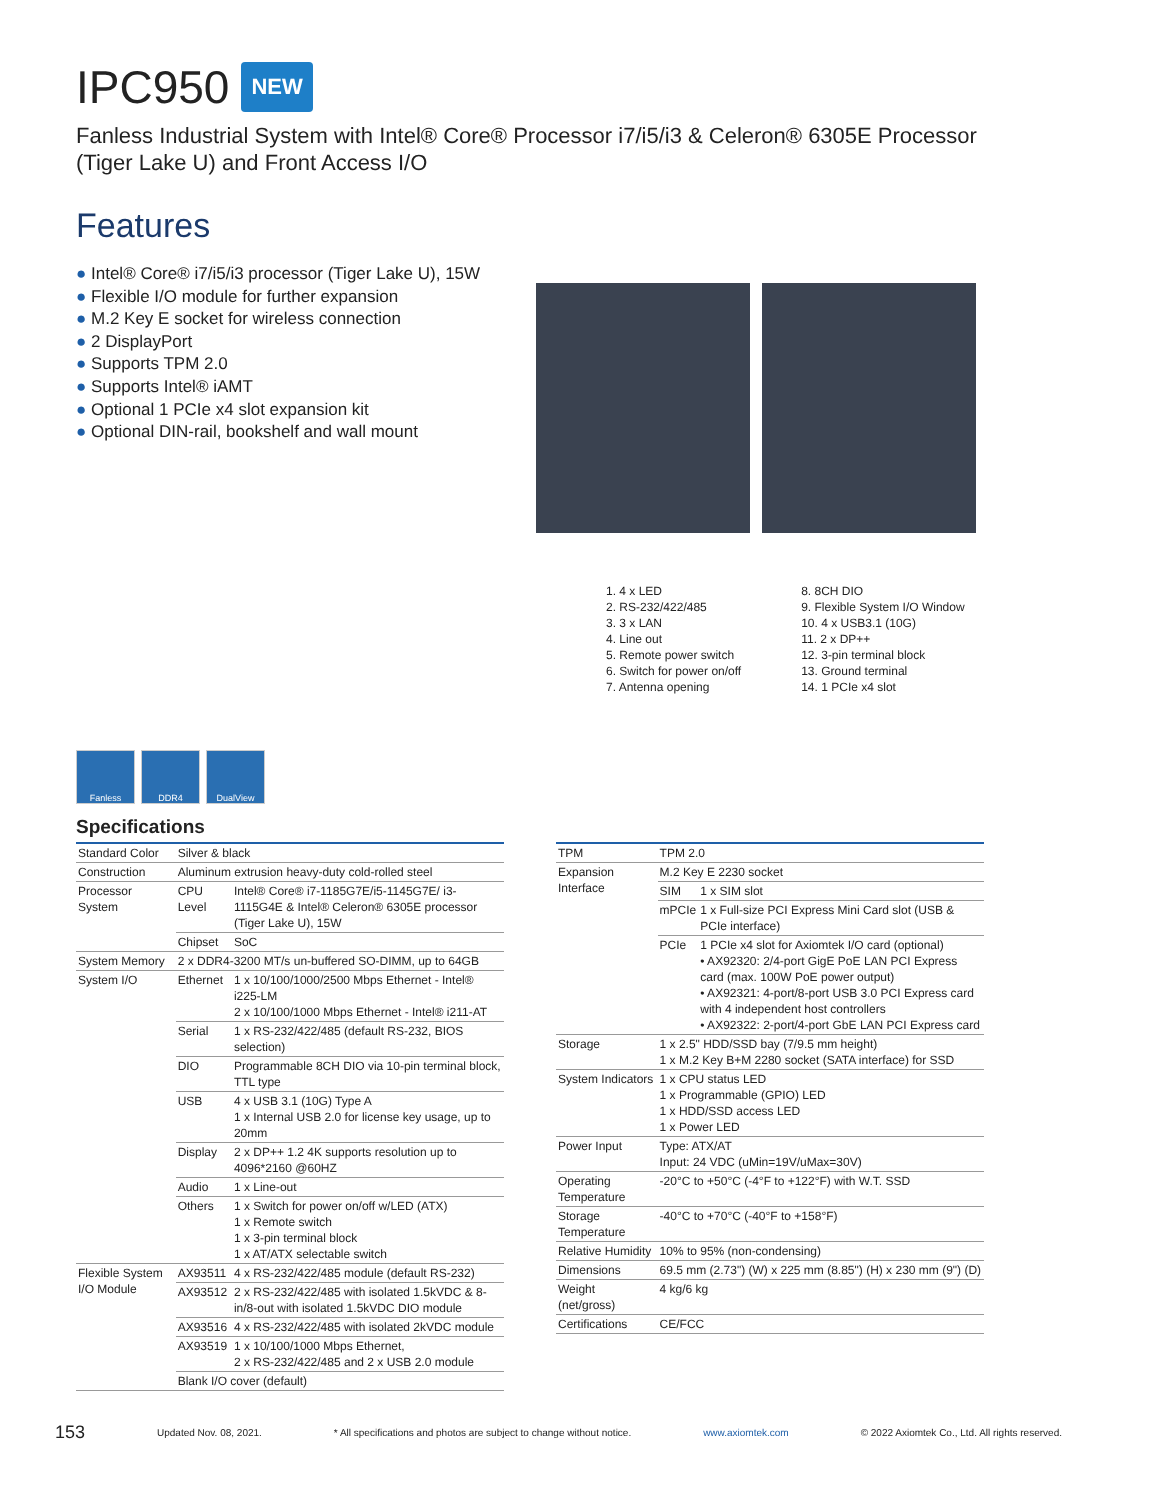IPC950
NEW
Fanless Industrial System with Intel® Core® Processor i7/i5/i3 & Celeron® 6305E Processor
(Tiger Lake U) and Front Access I/O
Features
● Intel® Core® i7/i5/i3 processor (Tiger Lake U), 15W
● Flexible I/O module for further expansion
● M.2 Key E socket for wireless connection
● 2 DisplayPort
● Supports TPM 2.0
● Supports Intel® iAMT
● Optional 1 PCIe x4 slot expansion kit
● Optional DIN-rail, bookshelf and wall mount
1. 4 x LED
2. RS-232/422/485
3. 3 x LAN
4. Line out
5. Remote power switch
6. Switch for power on/off
7. Antenna opening
8. 8CH DIO
9. Flexible System I/O Window
10. 4 x USB3.1 (10G)
11. 2 x DP++
12. 3-pin terminal block
13. Ground terminal
14. 1 PCIe x4 slot
Fanless DDR4 DualView
Specifications
| Standard Color | Silver & black | |
| Construction | Aluminum extrusion heavy-duty cold-rolled steel | |
| Processor System | CPU Level | Intel® Core® i7-1185G7E/i5-1145G7E/ i3-1115G4E & Intel® Celeron® 6305E processor (Tiger Lake U), 15W |
| | Chipset | SoC |
| System Memory | 2 x DDR4-3200 MT/s un-buffered SO-DIMM, up to 64GB | |
| System I/O | Ethernet | 1 x 10/100/1000/2500 Mbps Ethernet - Intel® i225-LM 2 x 10/100/1000 Mbps Ethernet - Intel® i211-AT |
| | Serial | 1 x RS-232/422/485 (default RS-232, BIOS selection) |
| | DIO | Programmable 8CH DIO via 10-pin terminal block, TTL type |
| | USB | 4 x USB 3.1 (10G) Type A 1 x Internal USB 2.0 for license key usage, up to 20mm |
| | Display | 2 x DP++ 1.2 4K supports resolution up to 4096*2160 @60HZ |
| | Audio | 1 x Line-out |
| | Others | 1 x Switch for power on/off w/LED (ATX) 1 x Remote switch 1 x 3-pin terminal block 1 x AT/ATX selectable switch |
| Flexible System I/O Module | AX93511 | 4 x RS-232/422/485 module (default RS-232) |
| | AX93512 | 2 x RS-232/422/485 with isolated 1.5kVDC & 8-in/8-out with isolated 1.5kVDC DIO module |
| | AX93516 | 4 x RS-232/422/485 with isolated 2kVDC module |
| | AX93519 | 1 x 10/100/1000 Mbps Ethernet, 2 x RS-232/422/485 and 2 x USB 2.0 module |
| | Blank I/O cover (default) | |
| TPM | TPM 2.0 | |
| Expansion Interface | M.2 Key E 2230 socket | |
| | SIM | 1 x SIM slot |
| | mPCIe | 1 x Full-size PCI Express Mini Card slot (USB & PCIe interface) |
| | PCIe | 1 PCIe x4 slot for Axiomtek I/O card (optional) • AX92320: 2/4-port GigE PoE LAN PCI Express card (max. 100W PoE power output) • AX92321: 4-port/8-port USB 3.0 PCI Express card with 4 independent host controllers • AX92322: 2-port/4-port GbE LAN PCI Express card |
| Storage | 1 x 2.5" HDD/SSD bay (7/9.5 mm height) 1 x M.2 Key B+M 2280 socket (SATA interface) for SSD | |
| System Indicators | 1 x CPU status LED 1 x Programmable (GPIO) LED 1 x HDD/SSD access LED 1 x Power LED | |
| Power Input | Type: ATX/AT Input: 24 VDC (uMin=19V/uMax=30V) | |
| Operating Temperature | -20°C to +50°C (-4°F to +122°F) with W.T. SSD | |
| Storage Temperature | -40°C to +70°C (-40°F to +158°F) | |
| Relative Humidity | 10% to 95% (non-condensing) | |
| Dimensions | 69.5 mm (2.73") (W) x 225 mm (8.85") (H) x 230 mm (9") (D) | |
| Weight (net/gross) | 4 kg/6 kg | |
| Certifications | CE/FCC | |
153 Updated Nov. 08, 2021. * All specifications and photos are subject to change without notice. www.axiomtek.com © 2022 Axiomtek Co., Ltd. All rights reserved.